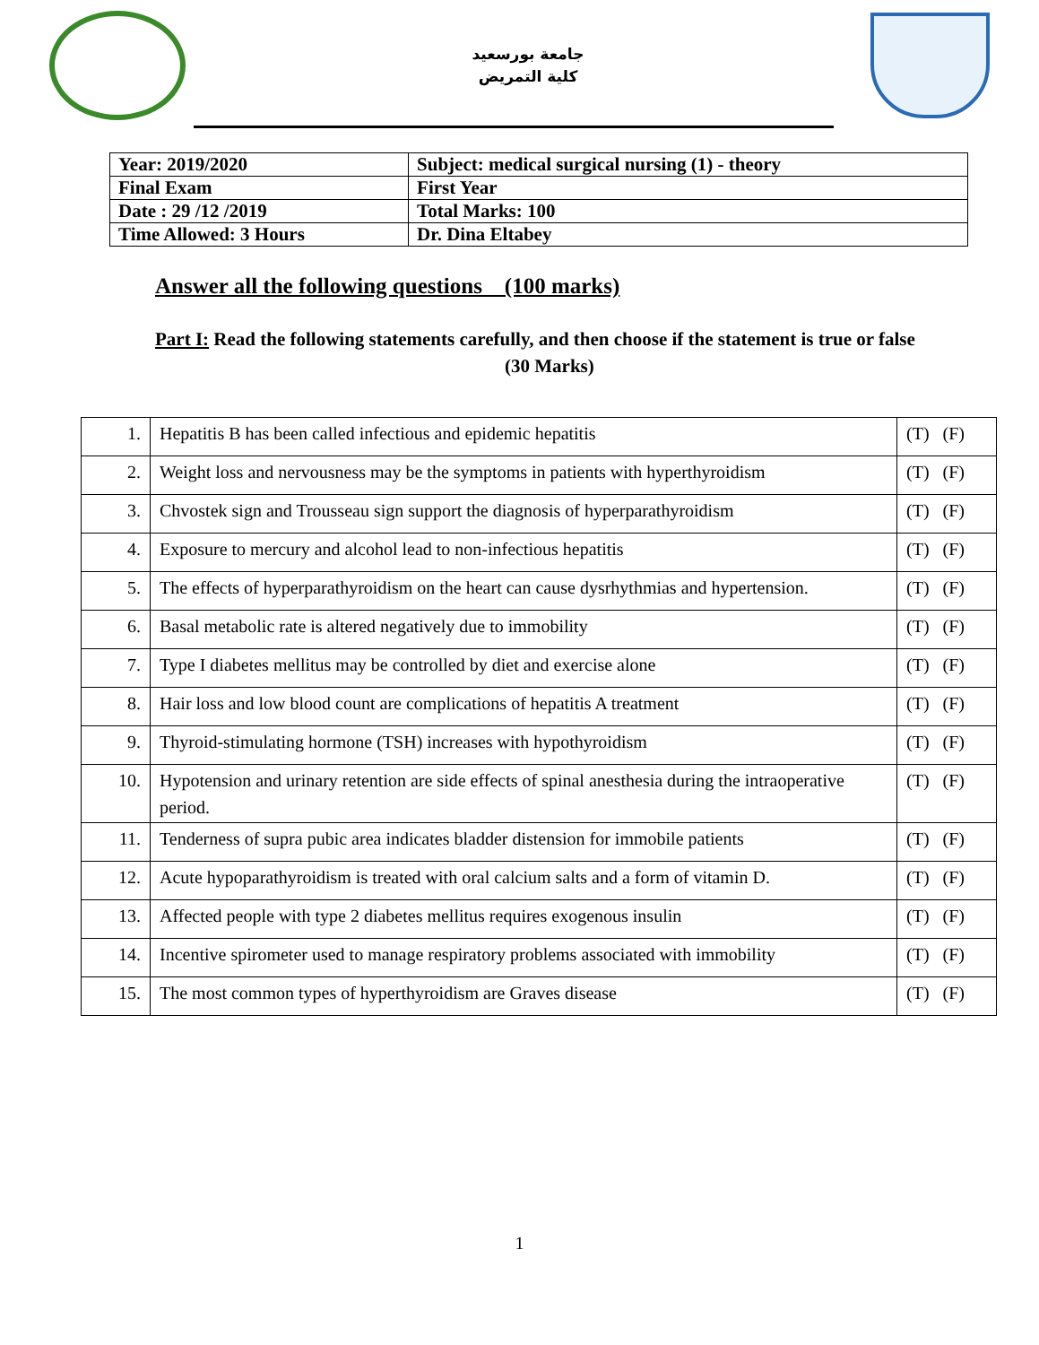جامعة بورسعيد
كلية التمريض
| Year: 2019/2020 | Subject: medical surgical nursing (1) - theory |
| Final Exam | First Year |
| Date : 29 /12 /2019 | Total Marks: 100 |
| Time Allowed: 3 Hours | Dr. Dina Eltabey |
Answer all the following questions (100 marks)
Part I: Read the following statements carefully, and then choose if the statement is true or false (30 Marks)
| 1. | Hepatitis B has been called infectious and epidemic hepatitis | (T) (F) |
| 2. | Weight loss and nervousness may be the symptoms in patients with hyperthyroidism | (T) (F) |
| 3. | Chvostek sign and Trousseau sign support the diagnosis of hyperparathyroidism | (T) (F) |
| 4. | Exposure to mercury and alcohol lead to non-infectious hepatitis | (T) (F) |
| 5. | The effects of hyperparathyroidism on the heart can cause dysrhythmias and hypertension. | (T) (F) |
| 6. | Basal metabolic rate is altered negatively due to immobility | (T) (F) |
| 7. | Type I diabetes mellitus may be controlled by diet and exercise alone | (T) (F) |
| 8. | Hair loss and low blood count are complications of hepatitis A treatment | (T) (F) |
| 9. | Thyroid-stimulating hormone (TSH) increases with hypothyroidism | (T) (F) |
| 10. | Hypotension and urinary retention are side effects of spinal anesthesia during the intraoperative period. | (T) (F) |
| 11. | Tenderness of supra pubic area indicates bladder distension for immobile patients | (T) (F) |
| 12. | Acute hypoparathyroidism is treated with oral calcium salts and a form of vitamin D. | (T) (F) |
| 13. | Affected people with type 2 diabetes mellitus requires exogenous insulin | (T) (F) |
| 14. | Incentive spirometer used to manage respiratory problems associated with immobility | (T) (F) |
| 15. | The most common types of hyperthyroidism are Graves disease | (T) (F) |
1